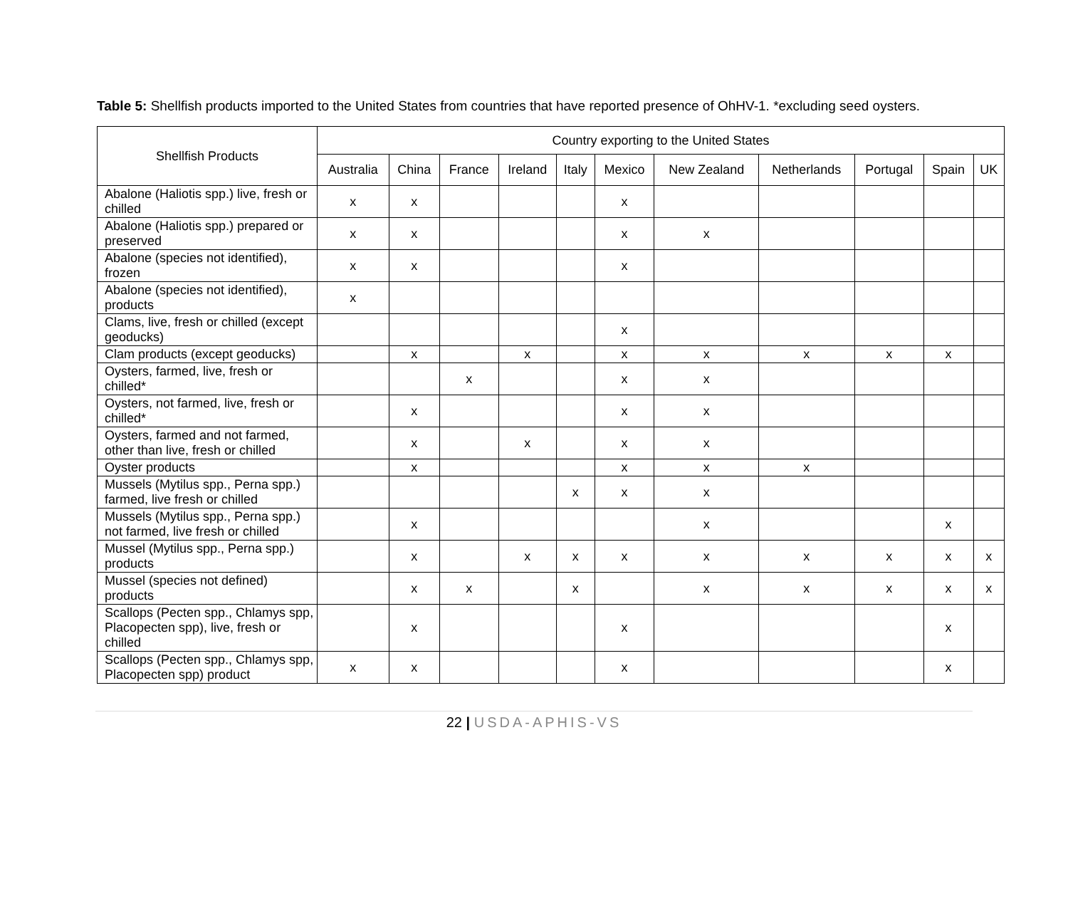Table 5: Shellfish products imported to the United States from countries that have reported presence of OhHV-1. *excluding seed oysters.
| Shellfish Products | Country exporting to the United States | | | | | | | | | | |
| --- | --- | --- | --- | --- | --- | --- | --- | --- | --- | --- | --- |
| | Australia | China | France | Ireland | Italy | Mexico | New Zealand | Netherlands | Portugal | Spain | UK |
| Abalone (Haliotis spp.) live, fresh or chilled | x | x | | | | x | | | | | |
| Abalone (Haliotis spp.) prepared or preserved | x | x | | | | x | x | | | | |
| Abalone (species not identified), frozen | x | x | | | | x | | | | | |
| Abalone (species not identified), products | x | | | | | | | | | | |
| Clams, live, fresh or chilled (except geoducks) | | | | | | x | | | | | |
| Clam products (except geoducks) | | x | | x | | x | x | x | x | x | |
| Oysters, farmed, live, fresh or chilled* | | | x | | | x | x | | | | |
| Oysters, not farmed, live, fresh or chilled* | | x | | | | x | x | | | | |
| Oysters, farmed and not farmed, other than live, fresh or chilled | | x | | x | | x | x | | | | |
| Oyster products | | x | | | | x | x | x | | | |
| Mussels (Mytilus spp., Perna spp.) farmed, live fresh or chilled | | | | | x | x | x | | | | |
| Mussels (Mytilus spp., Perna spp.) not farmed, live fresh or chilled | | x | | | | | x | | | x | |
| Mussel (Mytilus spp., Perna spp.) products | | x | | x | x | x | x | x | x | x | x |
| Mussel (species not defined) products | | x | x | | x | | x | x | x | x | x |
| Scallops (Pecten spp., Chlamys spp, Placopecten spp), live, fresh or chilled | | x | | | | x | | | | x | |
| Scallops (Pecten spp., Chlamys spp, Placopecten spp) product | x | x | | | | x | | | | x | |
22 | USDA-APHIS-VS